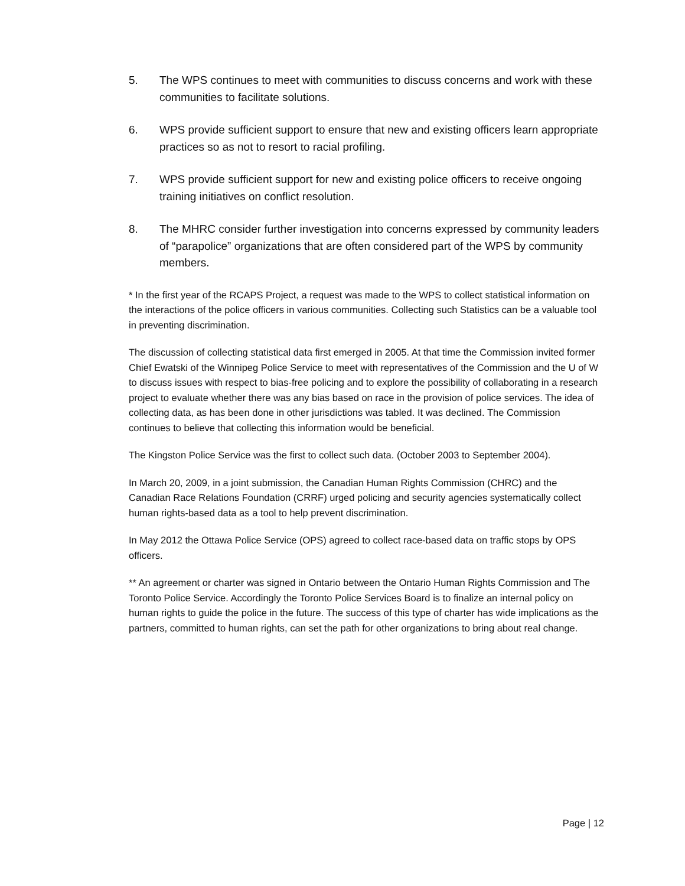5. The WPS continues to meet with communities to discuss concerns and work with these communities to facilitate solutions.
6. WPS provide sufficient support to ensure that new and existing officers learn appropriate practices so as not to resort to racial profiling.
7. WPS provide sufficient support for new and existing police officers to receive ongoing training initiatives on conflict resolution.
8. The MHRC consider further investigation into concerns expressed by community leaders of “parapolice” organizations that are often considered part of the WPS by community members.
* In the first year of the RCAPS Project, a request was made to the WPS to collect statistical information on the interactions of the police officers in various communities. Collecting such Statistics can be a valuable tool in preventing discrimination.
The discussion of collecting statistical data first emerged in 2005. At that time the Commission invited former Chief Ewatski of the Winnipeg Police Service to meet with representatives of the Commission and the U of W to discuss issues with respect to bias-free policing and to explore the possibility of collaborating in a research project to evaluate whether there was any bias based on race in the provision of police services. The idea of collecting data, as has been done in other jurisdictions was tabled. It was declined. The Commission continues to believe that collecting this information would be beneficial.
The Kingston Police Service was the first to collect such data. (October 2003 to September 2004).
In March 20, 2009, in a joint submission, the Canadian Human Rights Commission (CHRC) and the Canadian Race Relations Foundation (CRRF) urged policing and security agencies systematically collect human rights-based data as a tool to help prevent discrimination.
In May 2012 the Ottawa Police Service (OPS) agreed to collect race-based data on traffic stops by OPS officers.
** An agreement or charter was signed in Ontario between the Ontario Human Rights Commission and The Toronto Police Service. Accordingly the Toronto Police Services Board is to finalize an internal policy on human rights to guide the police in the future. The success of this type of charter has wide implications as the partners, committed to human rights, can set the path for other organizations to bring about real change.
Page | 12